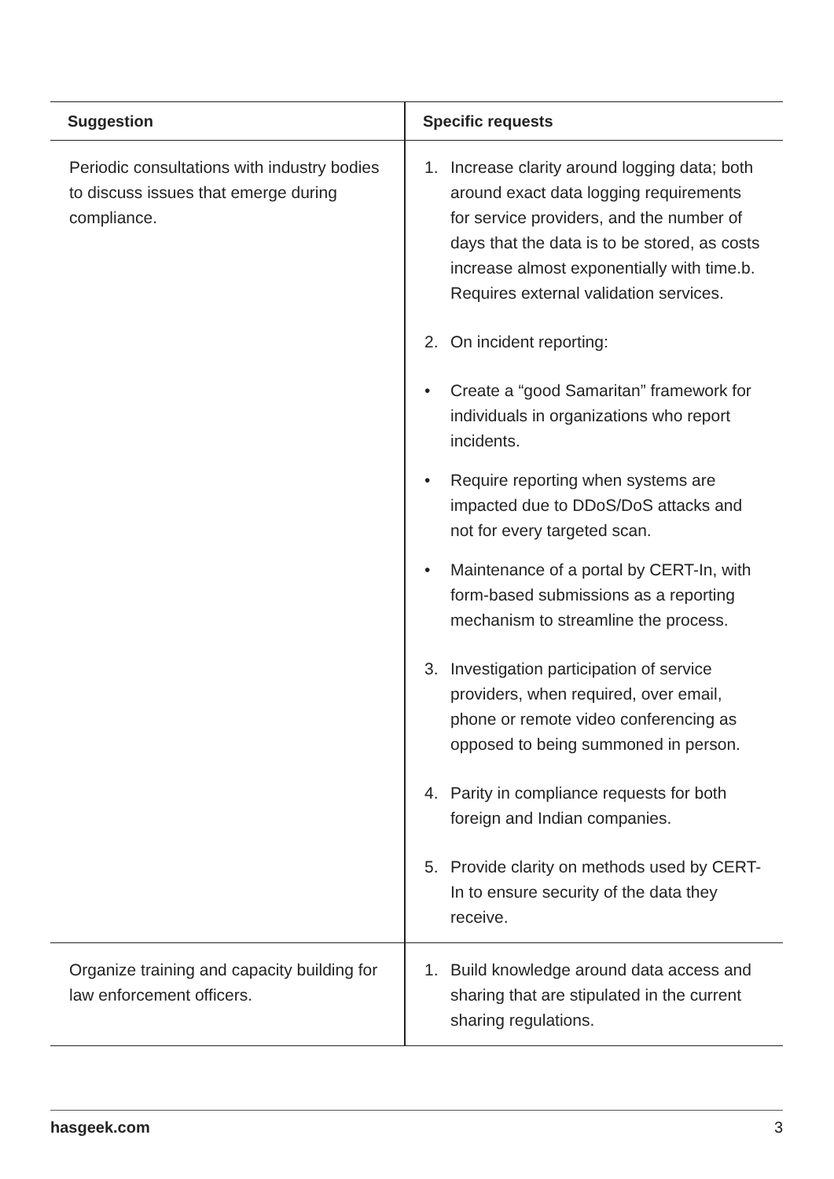| Suggestion | Specific requests |
| --- | --- |
| Periodic consultations with industry bodies to discuss issues that emerge during compliance. | 1. Increase clarity around logging data; both around exact data logging requirements for service providers, and the number of days that the data is to be stored, as costs increase almost exponentially with time.b. Requires external validation services. 2. On incident reporting: • Create a “good Samaritan” framework for individuals in organizations who report incidents. • Require reporting when systems are impacted due to DDoS/DoS attacks and not for every targeted scan. • Maintenance of a portal by CERT-In, with form-based submissions as a reporting mechanism to streamline the process. 3. Investigation participation of service providers, when required, over email, phone or remote video conferencing as opposed to being summoned in person. 4. Parity in compliance requests for both foreign and Indian companies. 5. Provide clarity on methods used by CERT-In to ensure security of the data they receive. |
| Organize training and capacity building for law enforcement officers. | 1. Build knowledge around data access and sharing that are stipulated in the current sharing regulations. |
hasgeek.com 3